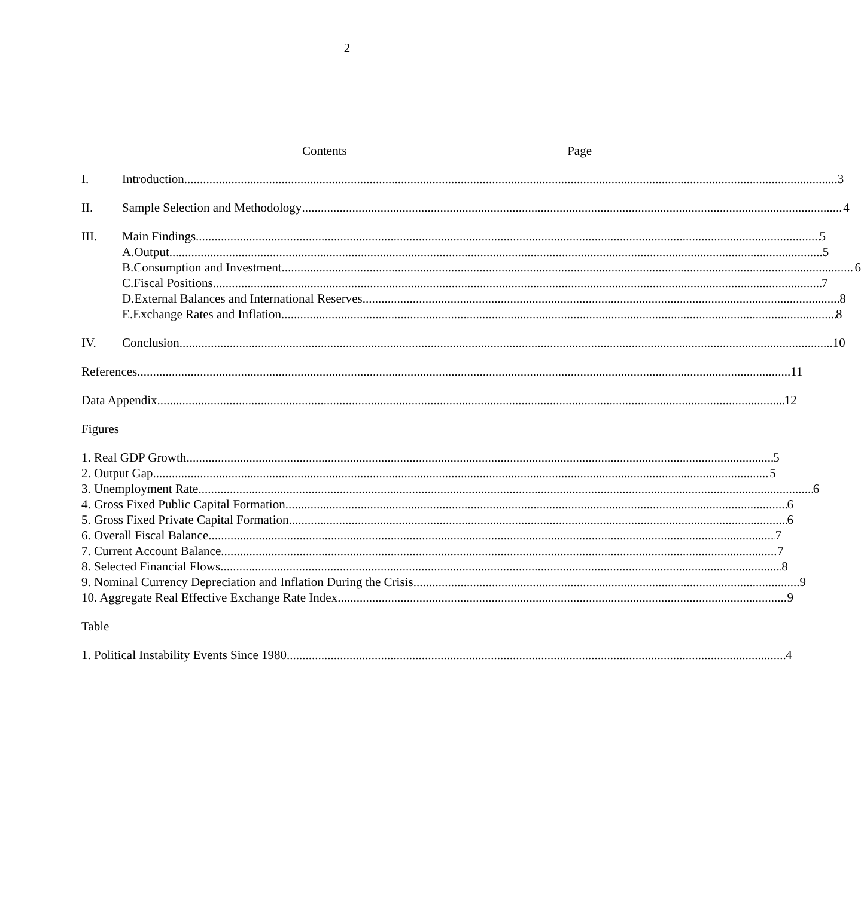2
Contents Page
I. Introduction 3
II. Sample Selection and Methodology 4
III. Main Findings 5
A.Output 5
B.Consumption and Investment 6
C.Fiscal Positions 7
D.External Balances and International Reserves 8
E.Exchange Rates and Inflation 8
IV. Conclusion 10
References 11
Data Appendix 12
Figures
1. Real GDP Growth 5
2. Output Gap 5
3. Unemployment Rate 6
4. Gross Fixed Public Capital Formation 6
5. Gross Fixed Private Capital Formation 6
6. Overall Fiscal Balance 7
7. Current Account Balance 7
8. Selected Financial Flows 8
9. Nominal Currency Depreciation and Inflation During the Crisis 9
10. Aggregate Real Effective Exchange Rate Index 9
Table
1. Political Instability Events Since 1980 4